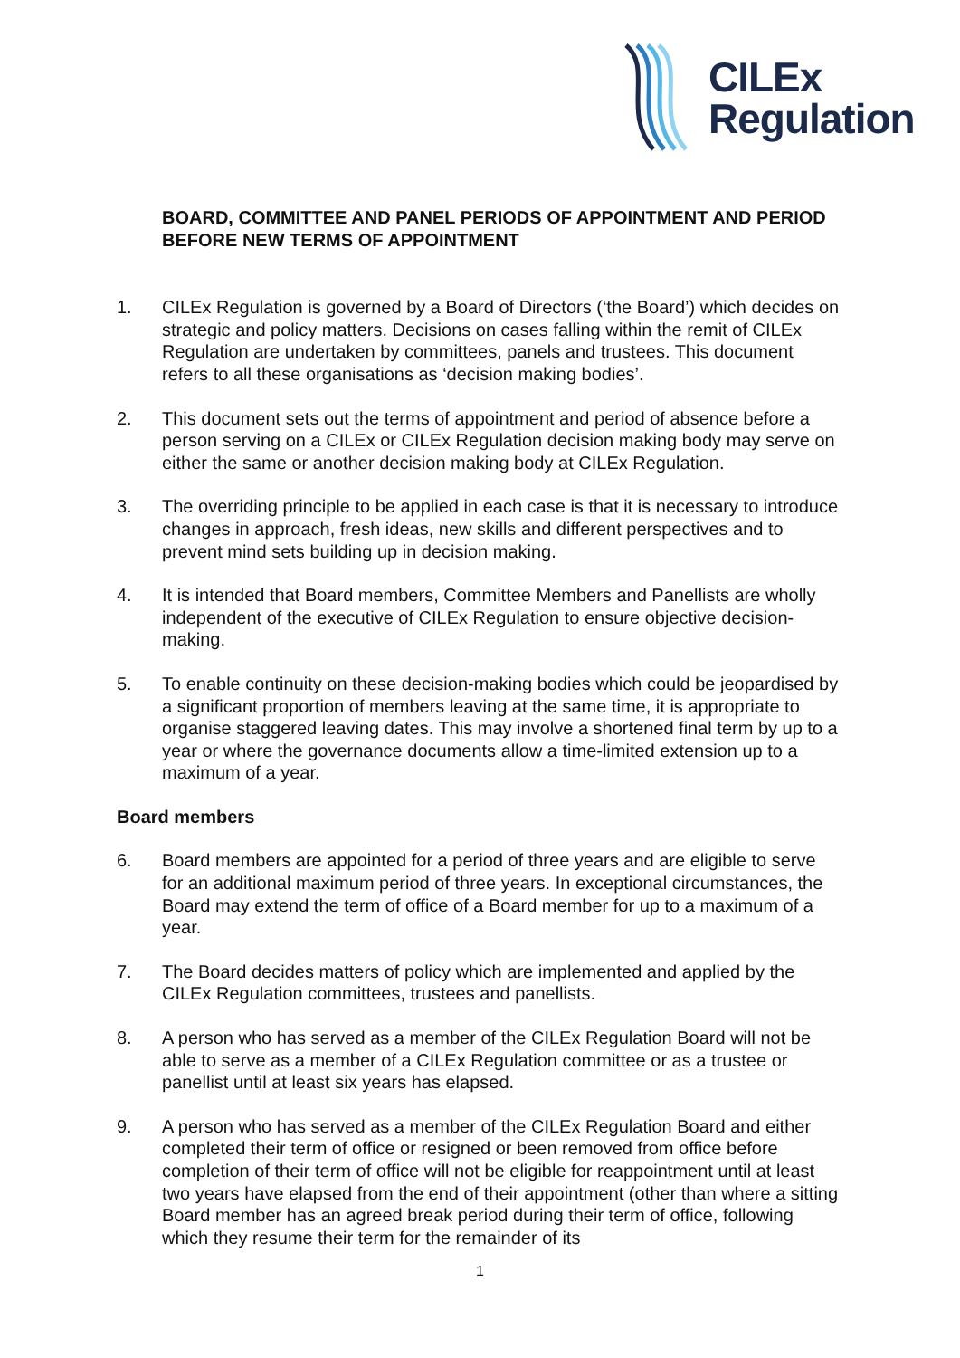CILEx
Regulation
BOARD, COMMITTEE AND PANEL PERIODS OF APPOINTMENT AND PERIOD BEFORE NEW TERMS OF APPOINTMENT
1. CILEx Regulation is governed by a Board of Directors (‘the Board’) which decides on strategic and policy matters. Decisions on cases falling within the remit of CILEx Regulation are undertaken by committees, panels and trustees. This document refers to all these organisations as ‘decision making bodies’.
2. This document sets out the terms of appointment and period of absence before a person serving on a CILEx or CILEx Regulation decision making body may serve on either the same or another decision making body at CILEx Regulation.
3. The overriding principle to be applied in each case is that it is necessary to introduce changes in approach, fresh ideas, new skills and different perspectives and to prevent mind sets building up in decision making.
4. It is intended that Board members, Committee Members and Panellists are wholly independent of the executive of CILEx Regulation to ensure objective decision-making.
5. To enable continuity on these decision-making bodies which could be jeopardised by a significant proportion of members leaving at the same time, it is appropriate to organise staggered leaving dates. This may involve a shortened final term by up to a year or where the governance documents allow a time-limited extension up to a maximum of a year.
Board members
6. Board members are appointed for a period of three years and are eligible to serve for an additional maximum period of three years. In exceptional circumstances, the Board may extend the term of office of a Board member for up to a maximum of a year.
7. The Board decides matters of policy which are implemented and applied by the CILEx Regulation committees, trustees and panellists.
8. A person who has served as a member of the CILEx Regulation Board will not be able to serve as a member of a CILEx Regulation committee or as a trustee or panellist until at least six years has elapsed.
9. A person who has served as a member of the CILEx Regulation Board and either completed their term of office or resigned or been removed from office before completion of their term of office will not be eligible for reappointment until at least two years have elapsed from the end of their appointment (other than where a sitting Board member has an agreed break period during their term of office, following which they resume their term for the remainder of its
1